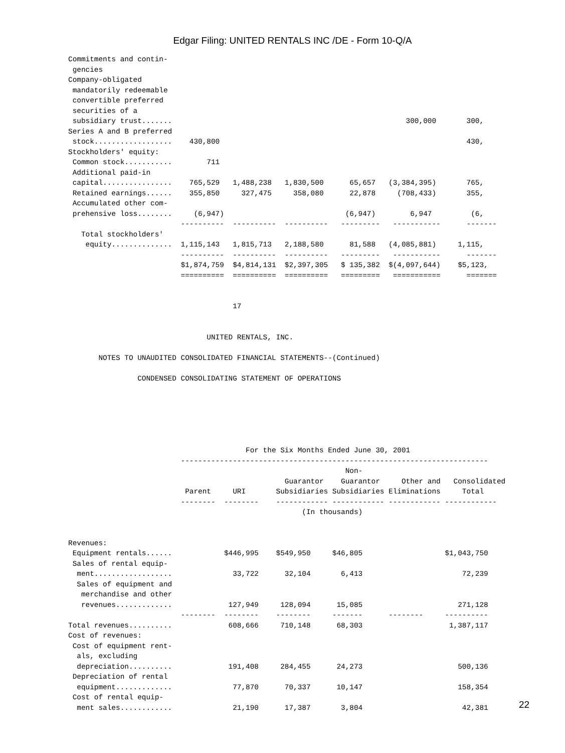Edgar Filing: UNITED RENTALS INC /DE - Form 10-Q/A
Commitments and contin-
 gencies
Company-obligated
 mandatorily redeemable
 convertible preferred
 securities of a
 subsidiary trust.......                                                      300,000       300,
Series A and B preferred
 stock..................    430,800                                                         430,
Stockholders' equity:
 Common stock...........        711
 Additional paid-in
 capital................    765,529   1,488,238   1,830,500      65,657   (3,384,395)       765,
 Retained earnings......    355,850     327,475     358,080      22,878     (708,433)       355,
 Accumulated other com-
 prehensive loss........     (6,947)                            (6,947)        6,947         (6,
                          ----------  ----------  ----------   ---------   -----------      -------
   Total stockholders'
    equity..............  1,115,143   1,815,713   2,188,580      81,588   (4,085,881)     1,115,
                          ----------  ----------  ----------   ---------   -----------      -------
                          $1,874,759  $4,814,131  $2,397,305   $ 135,382  $(4,097,644)    $5,123,
                          ==========  ==========  ==========   =========   ===========      =======


                                      17


                                UNITED RENTALS, INC.

       NOTES TO UNAUDITED CONSOLIDATED FINANCIAL STATEMENTS--(Continued)

                CONDENSED CONSOLIDATING STATEMENT OF OPERATIONS






                                         For the Six Months Ended June 30, 2001
                          -----------------------------------------------------------------------
                                                                Non-
                                                  Guarantor    Guarantor     Other and   Consolidated
                           Parent     URI       Subsidiaries Subsidiaries Eliminations     Total
                          --------  --------    ------------ ------------ ------------ ------------
                                                      (In thousands)


Revenues:
 Equipment rentals......            $446,995    $549,950     $46,805                   $1,043,750
 Sales of rental equip-
  ment..................              33,722      32,104       6,413                       72,239
  Sales of equipment and
   merchandise and other
   revenues.............             127,949     128,094      15,085                      271,128
                          --------  --------    --------     -------      --------     ----------
Total revenues..........             608,666     710,148      68,303                    1,387,117
Cost of revenues:
 Cost of equipment rent-
  als, excluding
  depreciation..........             191,408     284,455      24,273                      500,136
 Depreciation of rental
  equipment.............              77,870      70,337      10,147                      158,354
 Cost of rental equip-
  ment sales............              21,190      17,387       3,804                       42,381
22